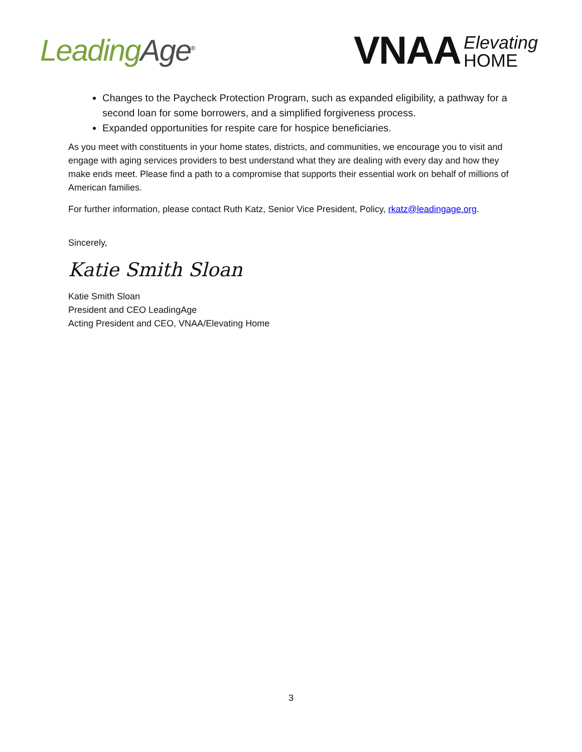Leading Age<sup>®</sup>
VNAA Elevating
HOME
Changes to the Paycheck Protection Program, such as expanded eligibility, a pathway for a second loan for some borrowers, and a simplified forgiveness process.
Expanded opportunities for respite care for hospice beneficiaries.
As you meet with constituents in your home states, districts, and communities, we encourage you to visit and engage with aging services providers to best understand what they are dealing with every day and how they make ends meet. Please find a path to a compromise that supports their essential work on behalf of millions of American families.
For further information, please contact Ruth Katz, Senior Vice President, Policy, rkatz@leadingage.org.
Sincerely,
Katie Smith Sloan
Katie Smith Sloan
President and CEO LeadingAge
Acting President and CEO, VNAA/Elevating Home
3